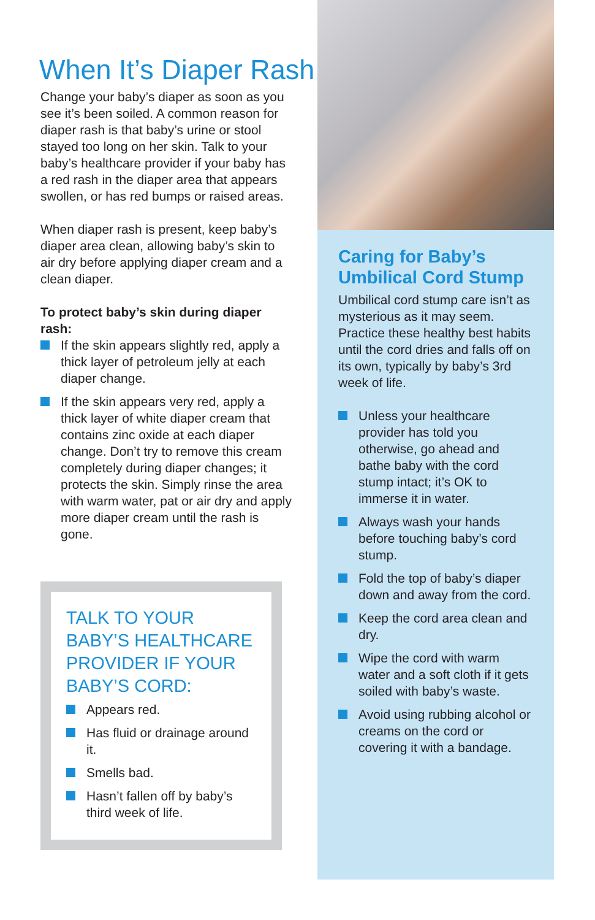When It’s Diaper Rash
Change your baby’s diaper as soon as you see it’s been soiled. A common reason for diaper rash is that baby’s urine or stool stayed too long on her skin. Talk to your baby’s healthcare provider if your baby has a red rash in the diaper area that appears swollen, or has red bumps or raised areas.
When diaper rash is present, keep baby’s diaper area clean, allowing baby’s skin to air dry before applying diaper cream and a clean diaper.
To protect baby’s skin during diaper rash:
If the skin appears slightly red, apply a thick layer of petroleum jelly at each diaper change.
If the skin appears very red, apply a thick layer of white diaper cream that contains zinc oxide at each diaper change. Don’t try to remove this cream completely during diaper changes; it protects the skin. Simply rinse the area with warm water, pat or air dry and apply more diaper cream until the rash is gone.
TALK TO YOUR BABY’S HEALTHCARE PROVIDER IF YOUR BABY’S CORD:
Appears red.
Has fluid or drainage around it.
Smells bad.
Hasn’t fallen off by baby’s third week of life.
Caring for Baby’s Umbilical Cord Stump
Umbilical cord stump care isn’t as mysterious as it may seem. Practice these healthy best habits until the cord dries and falls off on its own, typically by baby’s 3rd week of life.
Unless your healthcare provider has told you otherwise, go ahead and bathe baby with the cord stump intact; it’s OK to immerse it in water.
Always wash your hands before touching baby’s cord stump.
Fold the top of baby’s diaper down and away from the cord.
Keep the cord area clean and dry.
Wipe the cord with warm water and a soft cloth if it gets soiled with baby’s waste.
Avoid using rubbing alcohol or creams on the cord or covering it with a bandage.